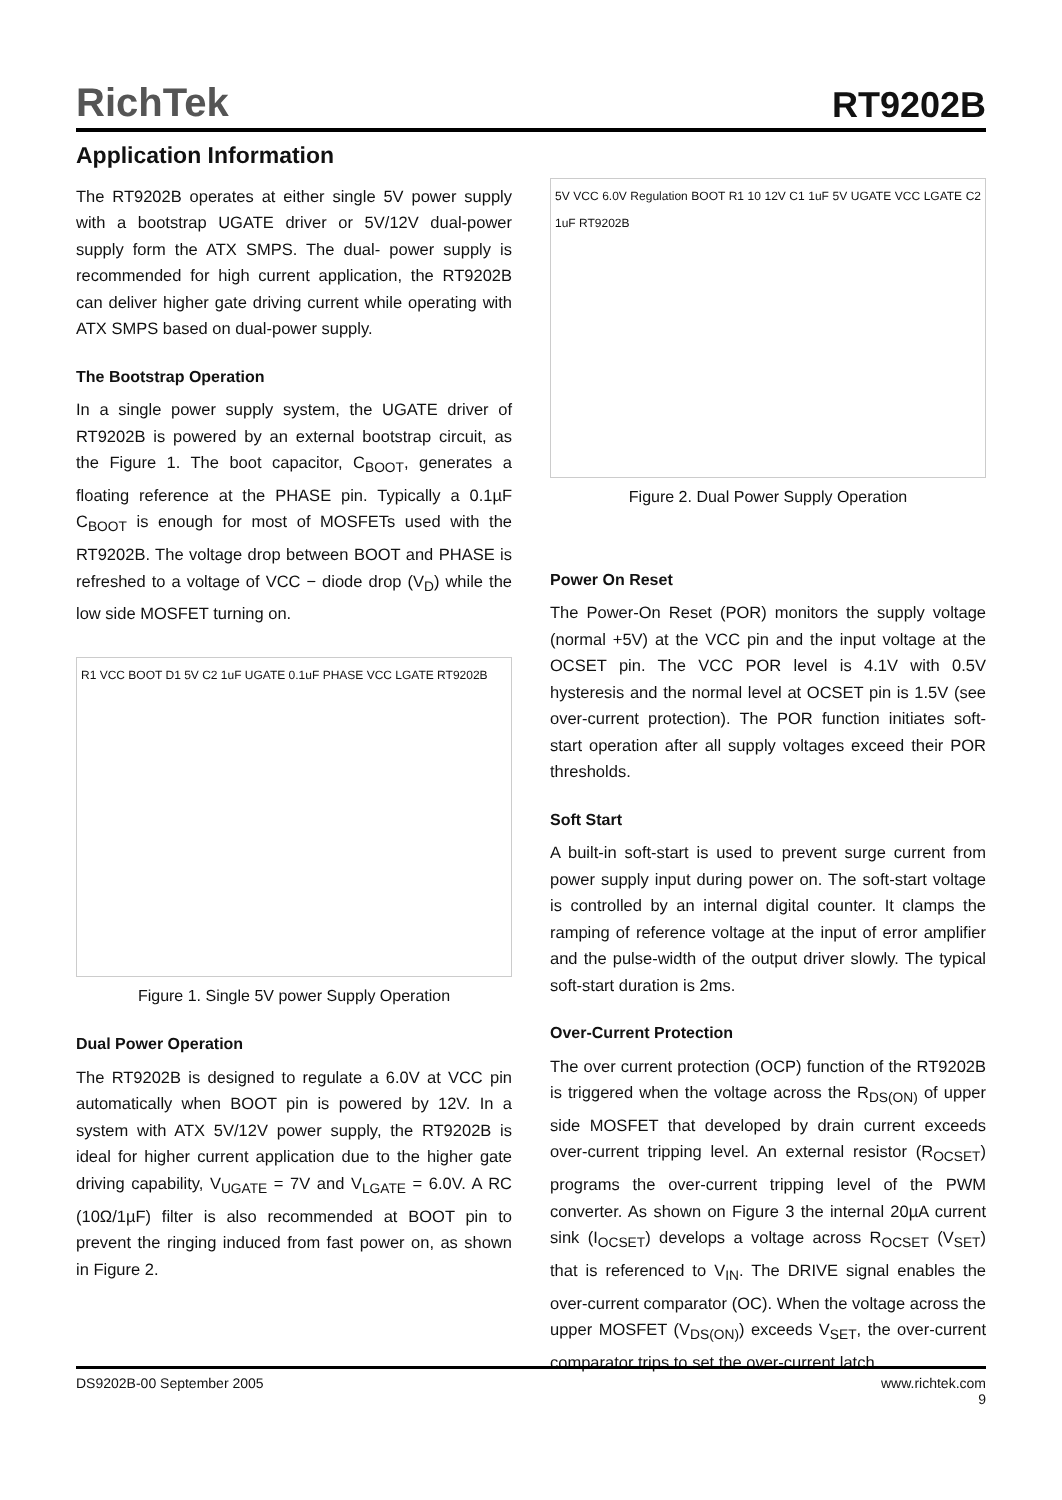RichTek RT9202B
Application Information
The RT9202B operates at either single 5V power supply with a bootstrap UGATE driver or 5V/12V dual-power supply form the ATX SMPS. The dual- power supply is recommended for high current application, the RT9202B can deliver higher gate driving current while operating with ATX SMPS based on dual-power supply.
The Bootstrap Operation
In a single power supply system, the UGATE driver of RT9202B is powered by an external bootstrap circuit, as the Figure 1. The boot capacitor, C<sub>BOOT</sub>, generates a floating reference at the PHASE pin. Typically a 0.1µF C<sub>BOOT</sub> is enough for most of MOSFETs used with the RT9202B. The voltage drop between BOOT and PHASE is refreshed to a voltage of VCC − diode drop (V<sub>D</sub>) while the low side MOSFET turning on.
R1 VCC BOOT D1 5V C2 1uF UGATE 0.1uF PHASE VCC LGATE RT9202B
Figure 1. Single 5V power Supply Operation
Dual Power Operation
The RT9202B is designed to regulate a 6.0V at VCC pin automatically when BOOT pin is powered by 12V. In a system with ATX 5V/12V power supply, the RT9202B is ideal for higher current application due to the higher gate driving capability, V<sub>UGATE</sub> = 7V and V<sub>LGATE</sub> = 6.0V. A RC (10Ω/1µF) filter is also recommended at BOOT pin to prevent the ringing induced from fast power on, as shown in Figure 2.
5V VCC 6.0V Regulation BOOT R1 10 12V C1 1uF 5V UGATE VCC LGATE C2 1uF RT9202B
Figure 2. Dual Power Supply Operation
Power On Reset
The Power-On Reset (POR) monitors the supply voltage (normal +5V) at the VCC pin and the input voltage at the OCSET pin. The VCC POR level is 4.1V with 0.5V hysteresis and the normal level at OCSET pin is 1.5V (see over-current protection). The POR function initiates soft-start operation after all supply voltages exceed their POR thresholds.
Soft Start
A built-in soft-start is used to prevent surge current from power supply input during power on. The soft-start voltage is controlled by an internal digital counter. It clamps the ramping of reference voltage at the input of error amplifier and the pulse-width of the output driver slowly. The typical soft-start duration is 2ms.
Over-Current Protection
The over current protection (OCP) function of the RT9202B is triggered when the voltage across the R<sub>DS(ON)</sub> of upper side MOSFET that developed by drain current exceeds over-current tripping level. An external resistor (R<sub>OCSET</sub>) programs the over-current tripping level of the PWM converter. As shown on Figure 3 the internal 20µA current sink (I<sub>OCSET</sub>) develops a voltage across R<sub>OCSET</sub> (V<sub>SET</sub>) that is referenced to V<sub>IN</sub>. The DRIVE signal enables the over-current comparator (OC). When the voltage across the upper MOSFET (V<sub>DS(ON)</sub>) exceeds V<sub>SET</sub>, the over-current comparator trips to set the over-current latch.
DS9202B-00 September 2005 www.richtek.com
9